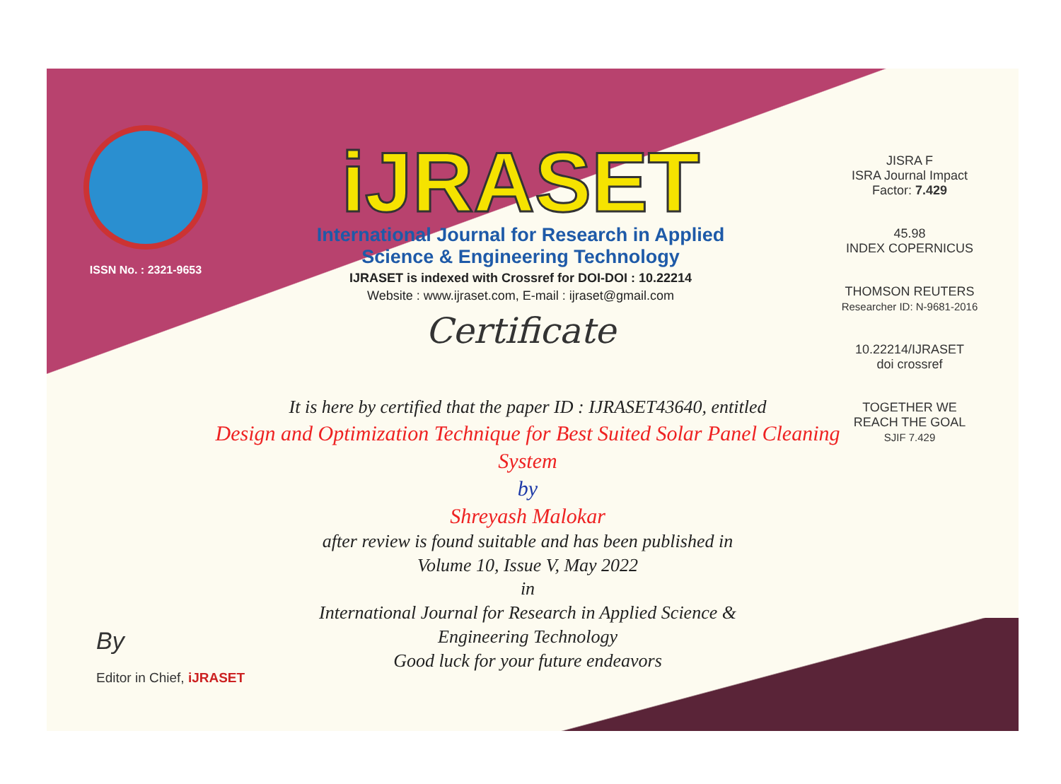ISSN No. : 2321-9653
iJRASET
International Journal for Research in Applied
Science & Engineering Technology
IJRASET is indexed with Crossref for DOI-DOI : 10.22214
Website : www.ijraset.com, E-mail : ijraset@gmail.com
Certificate
It is here by certified that the paper ID : IJRASET43640, entitled
Design and Optimization Technique for Best Suited Solar Panel Cleaning System
by
Shreyash Malokar
after review is found suitable and has been published in
Volume 10, Issue V, May 2022
in
International Journal for Research in Applied Science &
Engineering Technology
Good luck for your future endeavors
JISRA F
ISRA Journal Impact
Factor: 7.429
45.98
INDEX COPERNICUS
THOMSON REUTERS
Researcher ID: N-9681-2016
10.22214/IJRASET
doi crossref
TOGETHER WE REACH THE GOAL
SJIF 7.429
By
Editor in Chief, iJRASET